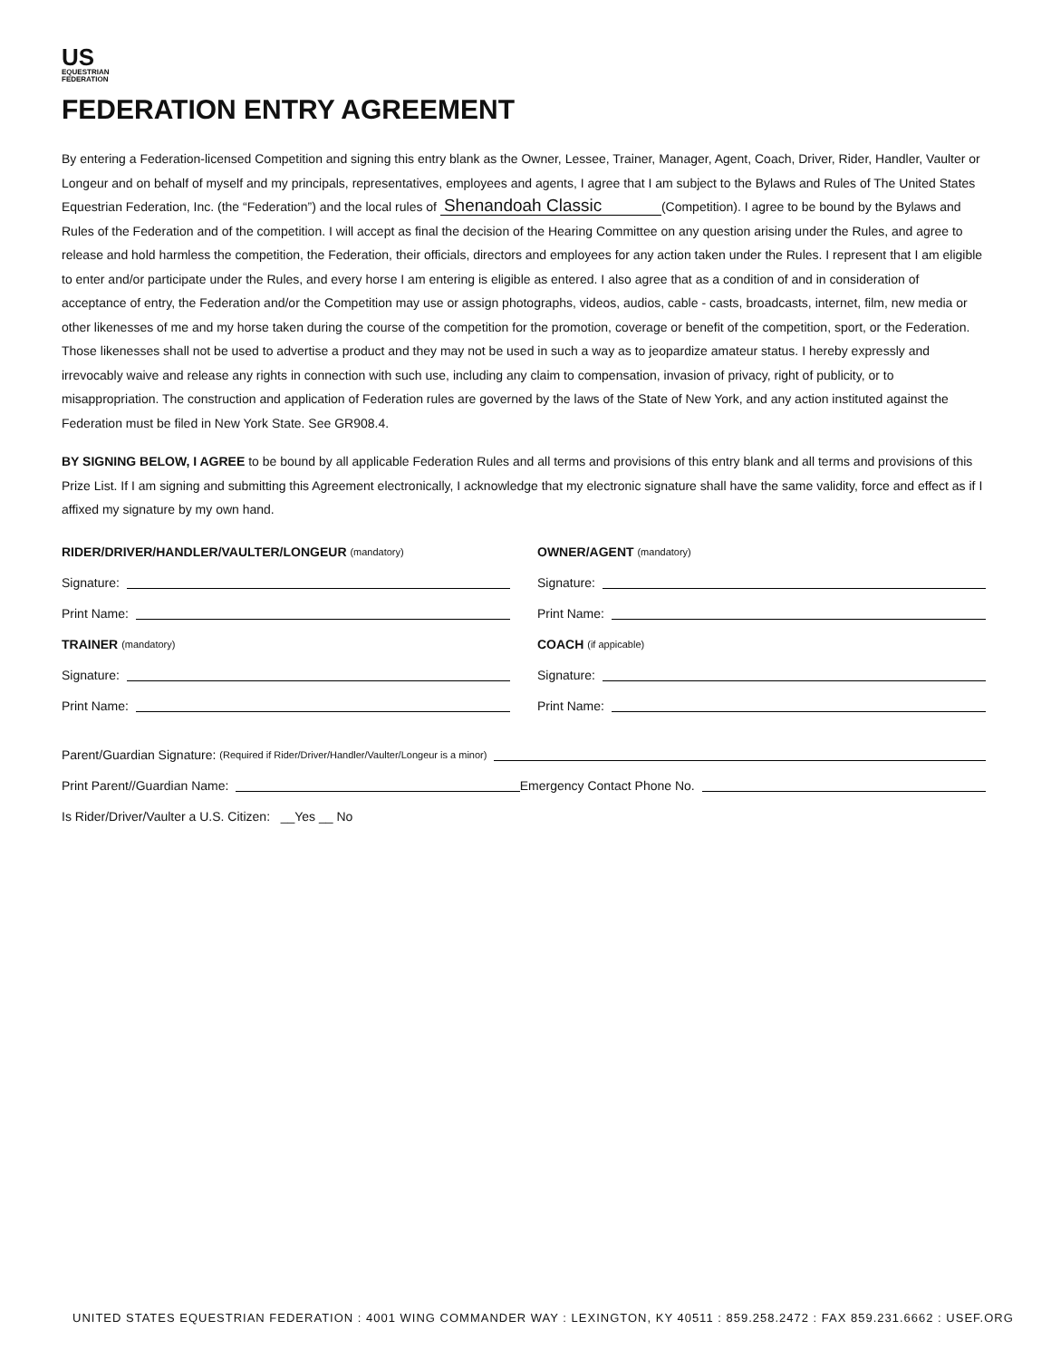US
EQUESTRIAN
FEDERATION
FEDERATION ENTRY AGREEMENT
By entering a Federation-licensed Competition and signing this entry blank as the Owner, Lessee, Trainer, Manager, Agent, Coach, Driver, Rider, Handler, Vaulter or Longeur and on behalf of myself and my principals, representatives, employees and agents, I agree that I am subject to the Bylaws and Rules of The United States Equestrian Federation, Inc. (the “Federation”) and the local rules of Shenandoah Classic (Competition). I agree to be bound by the Bylaws and Rules of the Federation and of the competition. I will accept as final the decision of the Hearing Committee on any question arising under the Rules, and agree to release and hold harmless the competition, the Federation, their officials, directors and employees for any action taken under the Rules. I represent that I am eligible to enter and/or participate under the Rules, and every horse I am entering is eligible as entered. I also agree that as a condition of and in consideration of acceptance of entry, the Federation and/or the Competition may use or assign photographs, videos, audios, cable - casts, broadcasts, internet, film, new media or other likenesses of me and my horse taken during the course of the competition for the promotion, coverage or benefit of the competition, sport, or the Federation. Those likenesses shall not be used to advertise a product and they may not be used in such a way as to jeopardize amateur status. I hereby expressly and irrevocably waive and release any rights in connection with such use, including any claim to compensation, invasion of privacy, right of publicity, or to misappropriation. The construction and application of Federation rules are governed by the laws of the State of New York, and any action instituted against the Federation must be filed in New York State. See GR908.4.
BY SIGNING BELOW, I AGREE to be bound by all applicable Federation Rules and all terms and provisions of this entry blank and all terms and provisions of this Prize List. If I am signing and submitting this Agreement electronically, I acknowledge that my electronic signature shall have the same validity, force and effect as if I affixed my signature by my own hand.
RIDER/DRIVER/HANDLER/VAULTER/LONGEUR (mandatory)
Signature:
Print Name:
TRAINER (mandatory)
Signature:
Print Name:
OWNER/AGENT (mandatory)
Signature:
Print Name:
COACH (if appicable)
Signature:
Print Name:
Parent/Guardian Signature: (Required if Rider/Driver/Handler/Vaulter/Longeur is a minor)
Print Parent//Guardian Name: Emergency Contact Phone No.
Is Rider/Driver/Vaulter a U.S. Citizen: __Yes __ No
UNITED STATES EQUESTRIAN FEDERATION : 4001 WING COMMANDER WAY : LEXINGTON, KY 40511 : 859.258.2472 : FAX 859.231.6662 : USEF.ORG